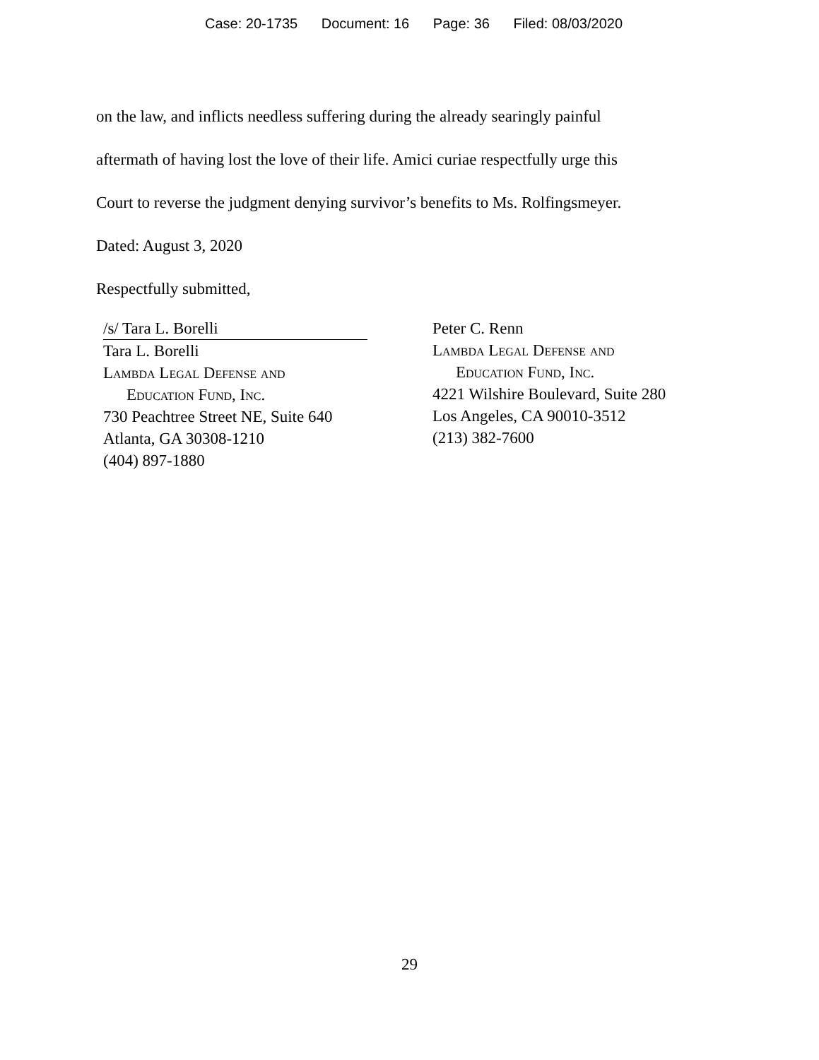Case: 20-1735 Document: 16 Page: 36 Filed: 08/03/2020
on the law, and inflicts needless suffering during the already searingly painful
aftermath of having lost the love of their life. Amici curiae respectfully urge this
Court to reverse the judgment denying survivor’s benefits to Ms. Rolfingsmeyer.
Dated: August 3, 2020
Respectfully submitted,
/s/ Tara L. Borelli
Tara L. Borelli
Lambda Legal Defense and
Education Fund, Inc.
730 Peachtree Street NE, Suite 640
Atlanta, GA 30308-1210
(404) 897-1880
Peter C. Renn
Lambda Legal Defense and
Education Fund, Inc.
4221 Wilshire Boulevard, Suite 280
Los Angeles, CA 90010-3512
(213) 382-7600
29